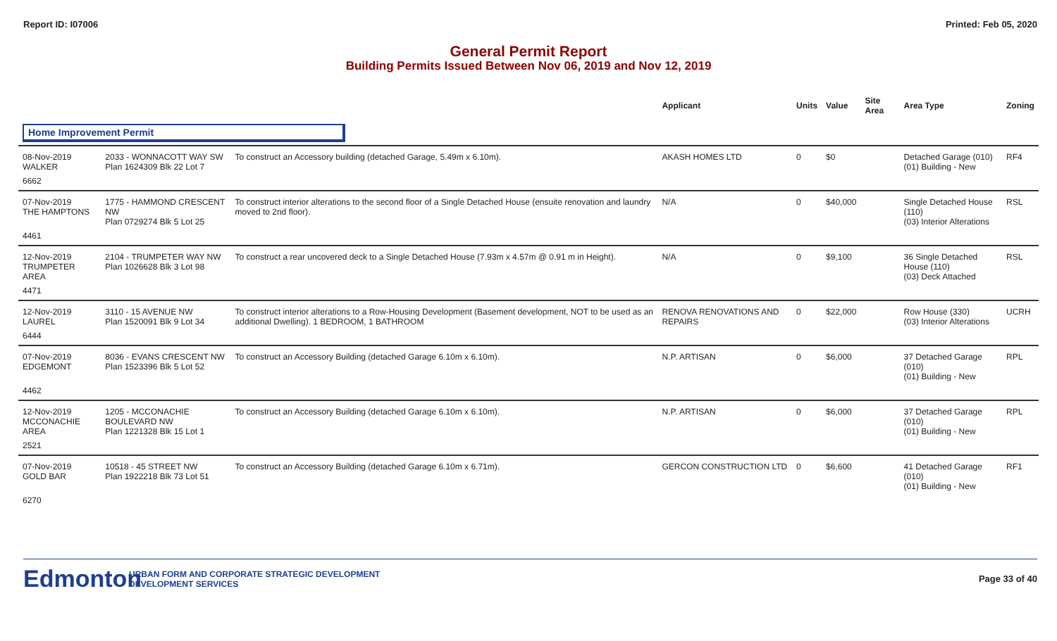Report ID: I07006 Printed: Feb 05, 2020
General Permit Report
Building Permits Issued Between Nov 06, 2019 and Nov 12, 2019
| | | | Applicant | Units | Value | Site Area | Area Type | Zoning |
| --- | --- | --- | --- | --- | --- | --- | --- | --- |
| Home Improvement Permit | | | | | | | | |
| 08-Nov-2019 WALKER | 2033 - WONNACOTT WAY SW Plan 1624309 Blk 22 Lot 7 | To construct an Accessory building (detached Garage, 5.49m x 6.10m). | AKASH HOMES LTD | 0 | $0 | | Detached Garage (010) (01) Building - New | RF4 |
| 6662 | | | | | | | | |
| 07-Nov-2019 THE HAMPTONS | 1775 - HAMMOND CRESCENT NW Plan 0729274 Blk 5 Lot 25 | To construct interior alterations to the second floor of a Single Detached House (ensuite renovation and laundry moved to 2nd floor). | N/A | 0 | $40,000 | | Single Detached House (110) (03) Interior Alterations | RSL |
| 4461 | | | | | | | | |
| 12-Nov-2019 TRUMPETER AREA | 2104 - TRUMPETER WAY NW Plan 1026628 Blk 3 Lot 98 | To construct a rear uncovered deck to a Single Detached House (7.93m x 4.57m @ 0.91 m in Height). | N/A | 0 | $9,100 | | 36 Single Detached House (110) (03) Deck Attached | RSL |
| 4471 | | | | | | | | |
| 12-Nov-2019 LAUREL | 3110 - 15 AVENUE NW Plan 1520091 Blk 9 Lot 34 | To construct interior alterations to a Row-Housing Development (Basement development, NOT to be used as an additional Dwelling). 1 BEDROOM, 1 BATHROOM | RENOVA RENOVATIONS AND REPAIRS | 0 | $22,000 | | Row House (330) (03) Interior Alterations | UCRH |
| 6444 | | | | | | | | |
| 07-Nov-2019 EDGEMONT | 8036 - EVANS CRESCENT NW Plan 1523396 Blk 5 Lot 52 | To construct an Accessory Building (detached Garage 6.10m x 6.10m). | N.P. ARTISAN | 0 | $6,000 | | 37 Detached Garage (010) (01) Building - New | RPL |
| 4462 | | | | | | | | |
| 12-Nov-2019 MCCONACHIE AREA | 1205 - MCCONACHIE BOULEVARD NW Plan 1221328 Blk 15 Lot 1 | To construct an Accessory Building (detached Garage 6.10m x 6.10m). | N.P. ARTISAN | 0 | $6,000 | | 37 Detached Garage (010) (01) Building - New | RPL |
| 2521 | | | | | | | | |
| 07-Nov-2019 GOLD BAR | 10518 - 45 STREET NW Plan 1922218 Blk 73 Lot 51 | To construct an Accessory Building (detached Garage 6.10m x 6.71m). | GERCON CONSTRUCTION LTD | 0 | $6,600 | | 41 Detached Garage (010) (01) Building - New | RF1 |
| 6270 | | | | | | | | |
Edmonton
URBAN FORM AND CORPORATE STRATEGIC DEVELOPMENT
DEVELOPMENT SERVICES
Page 33 of 40